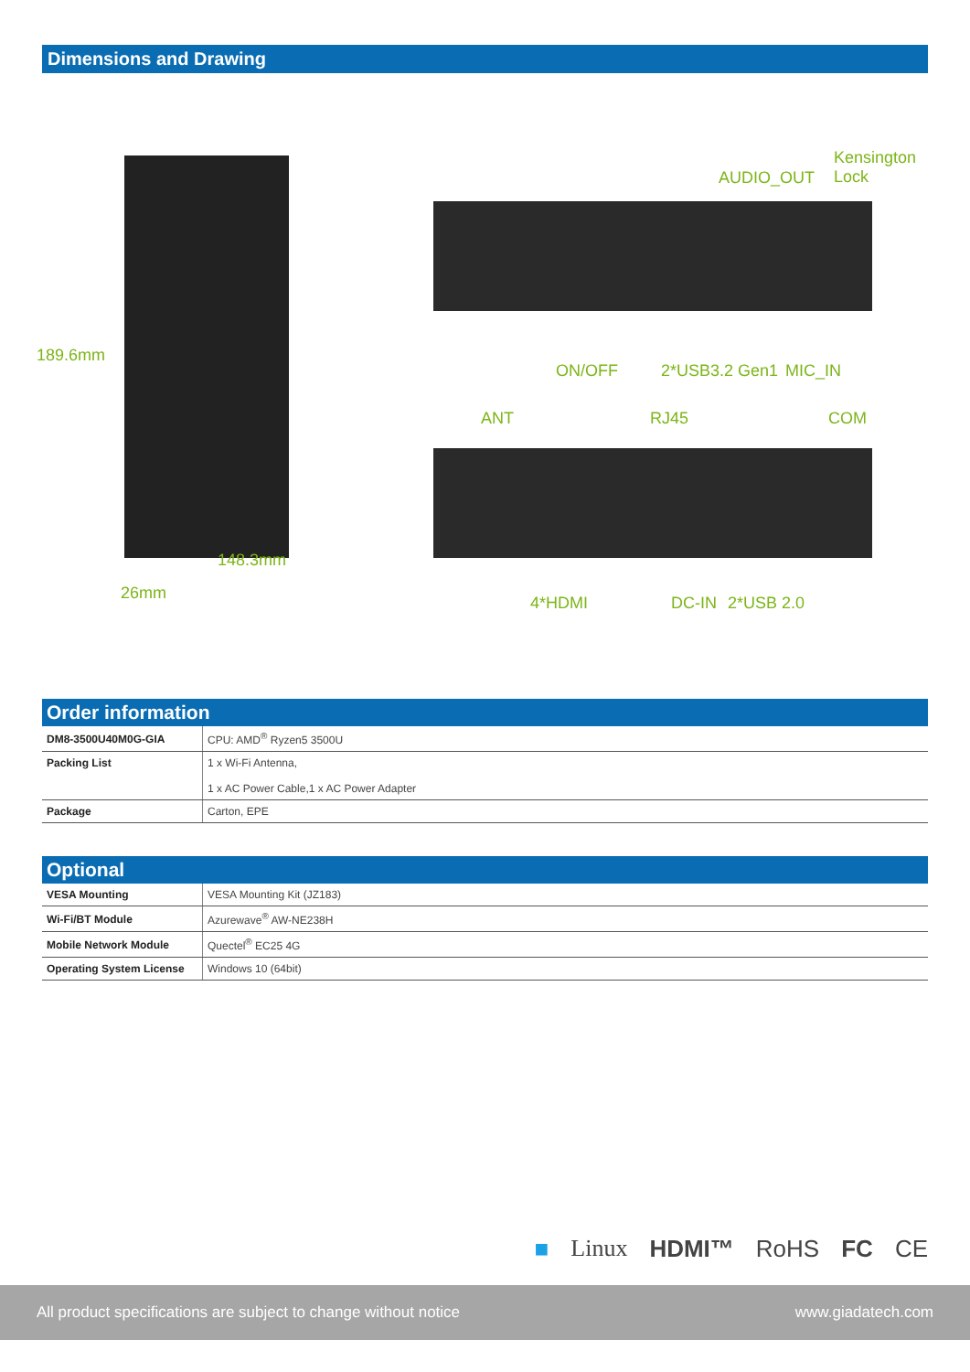Dimensions and Drawing
189.6mm
148.3mm
26mm
Kensington
Lock
AUDIO_OUT
ON/OFF 2*USB3.2 Gen1 MIC_IN
ANT RJ45 COM
4*HDMI DC-IN 2*USB 2.0
Order information
| DM8-3500U40M0G-GIA | CPU: AMD<sup>®</sup> Ryzen5 3500U |
| Packing List | 1 x Wi-Fi Antenna, 1 x AC Power Cable,1 x AC Power Adapter |
| Package | Carton, EPE |
Optional
| VESA Mounting | VESA Mounting Kit (JZ183) |
| Wi-Fi/BT Module | Azurewave<sup>®</sup> AW-NE238H |
| Mobile Network Module | Quectel<sup>®</sup> EC25 4G |
| Operating System License | Windows 10 (64bit) |
■ Linux HDMI™ RoHS FC CE
All product specifications are subject to change without notice www.giadatech.com